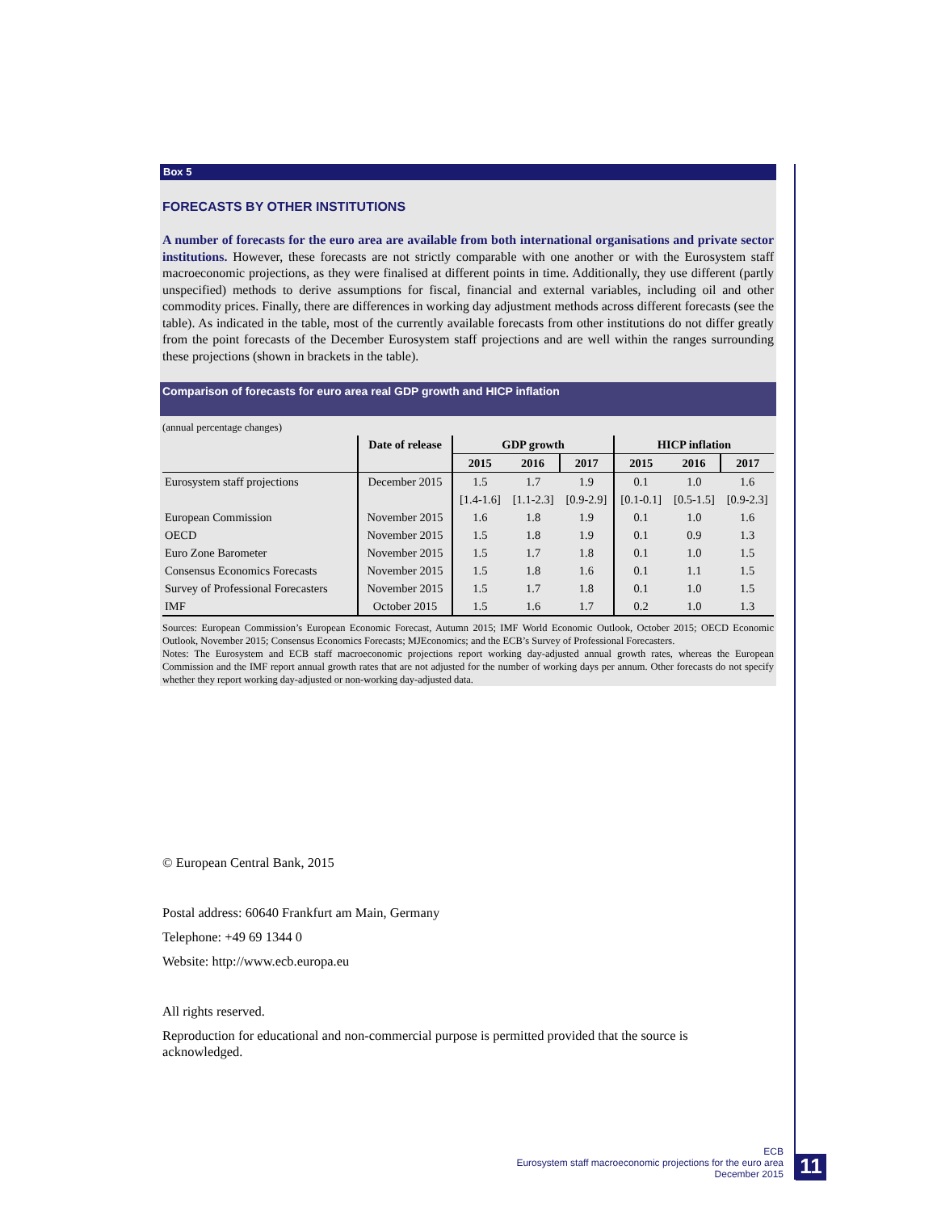Box 5
FORECASTS BY OTHER INSTITUTIONS
A number of forecasts for the euro area are available from both international organisations and private sector institutions. However, these forecasts are not strictly comparable with one another or with the Eurosystem staff macroeconomic projections, as they were finalised at different points in time. Additionally, they use different (partly unspecified) methods to derive assumptions for fiscal, financial and external variables, including oil and other commodity prices. Finally, there are differences in working day adjustment methods across different forecasts (see the table). As indicated in the table, most of the currently available forecasts from other institutions do not differ greatly from the point forecasts of the December Eurosystem staff projections and are well within the ranges surrounding these projections (shown in brackets in the table).
Comparison of forecasts for euro area real GDP growth and HICP inflation
(annual percentage changes)
| | Date of release | GDP growth | | | HICP inflation | | |
| --- | --- | --- | --- | --- | --- | --- | --- |
| | | 2015 | 2016 | 2017 | 2015 | 2016 | 2017 |
| Eurosystem staff projections | December 2015 | 1.5 | 1.7 | 1.9 | 0.1 | 1.0 | 1.6 |
| | | [1.4-1.6] | [1.1-2.3] | [0.9-2.9] | [0.1-0.1] | [0.5-1.5] | [0.9-2.3] |
| European Commission | November 2015 | 1.6 | 1.8 | 1.9 | 0.1 | 1.0 | 1.6 |
| OECD | November 2015 | 1.5 | 1.8 | 1.9 | 0.1 | 0.9 | 1.3 |
| Euro Zone Barometer | November 2015 | 1.5 | 1.7 | 1.8 | 0.1 | 1.0 | 1.5 |
| Consensus Economics Forecasts | November 2015 | 1.5 | 1.8 | 1.6 | 0.1 | 1.1 | 1.5 |
| Survey of Professional Forecasters | November 2015 | 1.5 | 1.7 | 1.8 | 0.1 | 1.0 | 1.5 |
| IMF | October 2015 | 1.5 | 1.6 | 1.7 | 0.2 | 1.0 | 1.3 |
Sources: European Commission’s European Economic Forecast, Autumn 2015; IMF World Economic Outlook, October 2015; OECD Economic Outlook, November 2015; Consensus Economics Forecasts; MJEconomics; and the ECB’s Survey of Professional Forecasters.
Notes: The Eurosystem and ECB staff macroeconomic projections report working day-adjusted annual growth rates, whereas the European Commission and the IMF report annual growth rates that are not adjusted for the number of working days per annum. Other forecasts do not specify whether they report working day-adjusted or non-working day-adjusted data.
© European Central Bank, 2015
Postal address: 60640 Frankfurt am Main, Germany
Telephone: +49 69 1344 0
Website: http://www.ecb.europa.eu
All rights reserved.
Reproduction for educational and non-commercial purpose is permitted provided that the source is
acknowledged.
ECB
Eurosystem staff macroeconomic projections for the euro area
December 2015
11